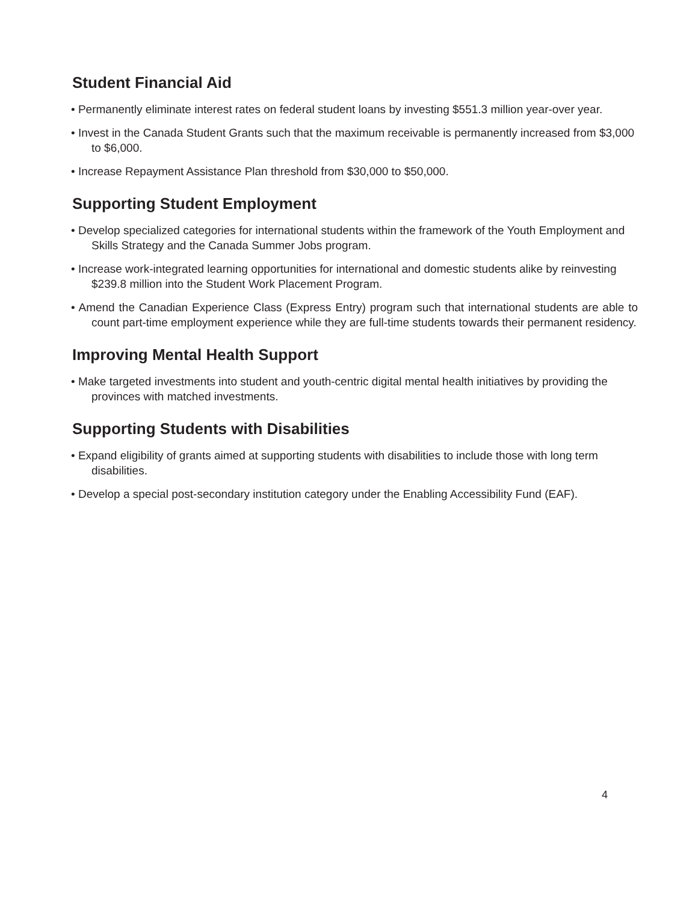Student Financial Aid
• Permanently eliminate interest rates on federal student loans by investing $551.3 million year-over year.
• Invest in the Canada Student Grants such that the maximum receivable is permanently increased from $3,000 to $6,000.
• Increase Repayment Assistance Plan threshold from $30,000 to $50,000.
Supporting Student Employment
• Develop specialized categories for international students within the framework of the Youth Employment and Skills Strategy and the Canada Summer Jobs program.
• Increase work-integrated learning opportunities for international and domestic students alike by reinvesting $239.8 million into the Student Work Placement Program.
• Amend the Canadian Experience Class (Express Entry) program such that international students are able to count part-time employment experience while they are full-time students towards their permanent residency.
Improving Mental Health Support
• Make targeted investments into student and youth-centric digital mental health initiatives by providing the provinces with matched investments.
Supporting Students with Disabilities
• Expand eligibility of grants aimed at supporting students with disabilities to include those with long term disabilities.
• Develop a special post-secondary institution category under the Enabling Accessibility Fund (EAF).
4